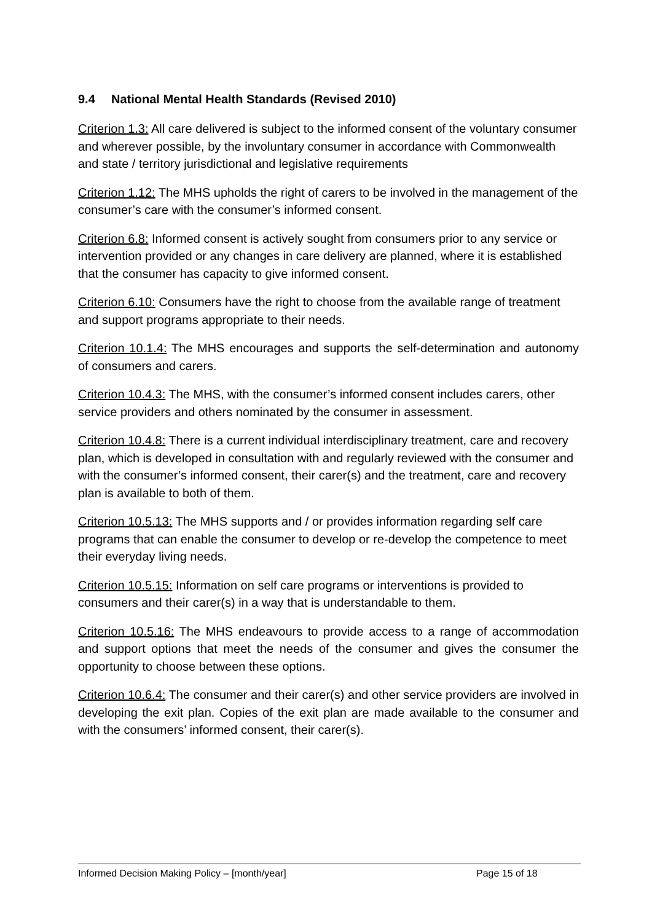9.4 National Mental Health Standards (Revised 2010)
Criterion 1.3: All care delivered is subject to the informed consent of the voluntary consumer and wherever possible, by the involuntary consumer in accordance with Commonwealth and state / territory jurisdictional and legislative requirements
Criterion 1.12: The MHS upholds the right of carers to be involved in the management of the consumer’s care with the consumer’s informed consent.
Criterion 6.8: Informed consent is actively sought from consumers prior to any service or intervention provided or any changes in care delivery are planned, where it is established that the consumer has capacity to give informed consent.
Criterion 6.10: Consumers have the right to choose from the available range of treatment and support programs appropriate to their needs.
Criterion 10.1.4: The MHS encourages and supports the self-determination and autonomy of consumers and carers.
Criterion 10.4.3: The MHS, with the consumer’s informed consent includes carers, other service providers and others nominated by the consumer in assessment.
Criterion 10.4.8: There is a current individual interdisciplinary treatment, care and recovery plan, which is developed in consultation with and regularly reviewed with the consumer and with the consumer’s informed consent, their carer(s) and the treatment, care and recovery plan is available to both of them.
Criterion 10.5.13: The MHS supports and / or provides information regarding self care programs that can enable the consumer to develop or re-develop the competence to meet their everyday living needs.
Criterion 10.5.15: Information on self care programs or interventions is provided to consumers and their carer(s) in a way that is understandable to them.
Criterion 10.5.16: The MHS endeavours to provide access to a range of accommodation and support options that meet the needs of the consumer and gives the consumer the opportunity to choose between these options.
Criterion 10.6.4: The consumer and their carer(s) and other service providers are involved in developing the exit plan. Copies of the exit plan are made available to the consumer and with the consumers’ informed consent, their carer(s).
Informed Decision Making Policy – [month/year] Page 15 of 18